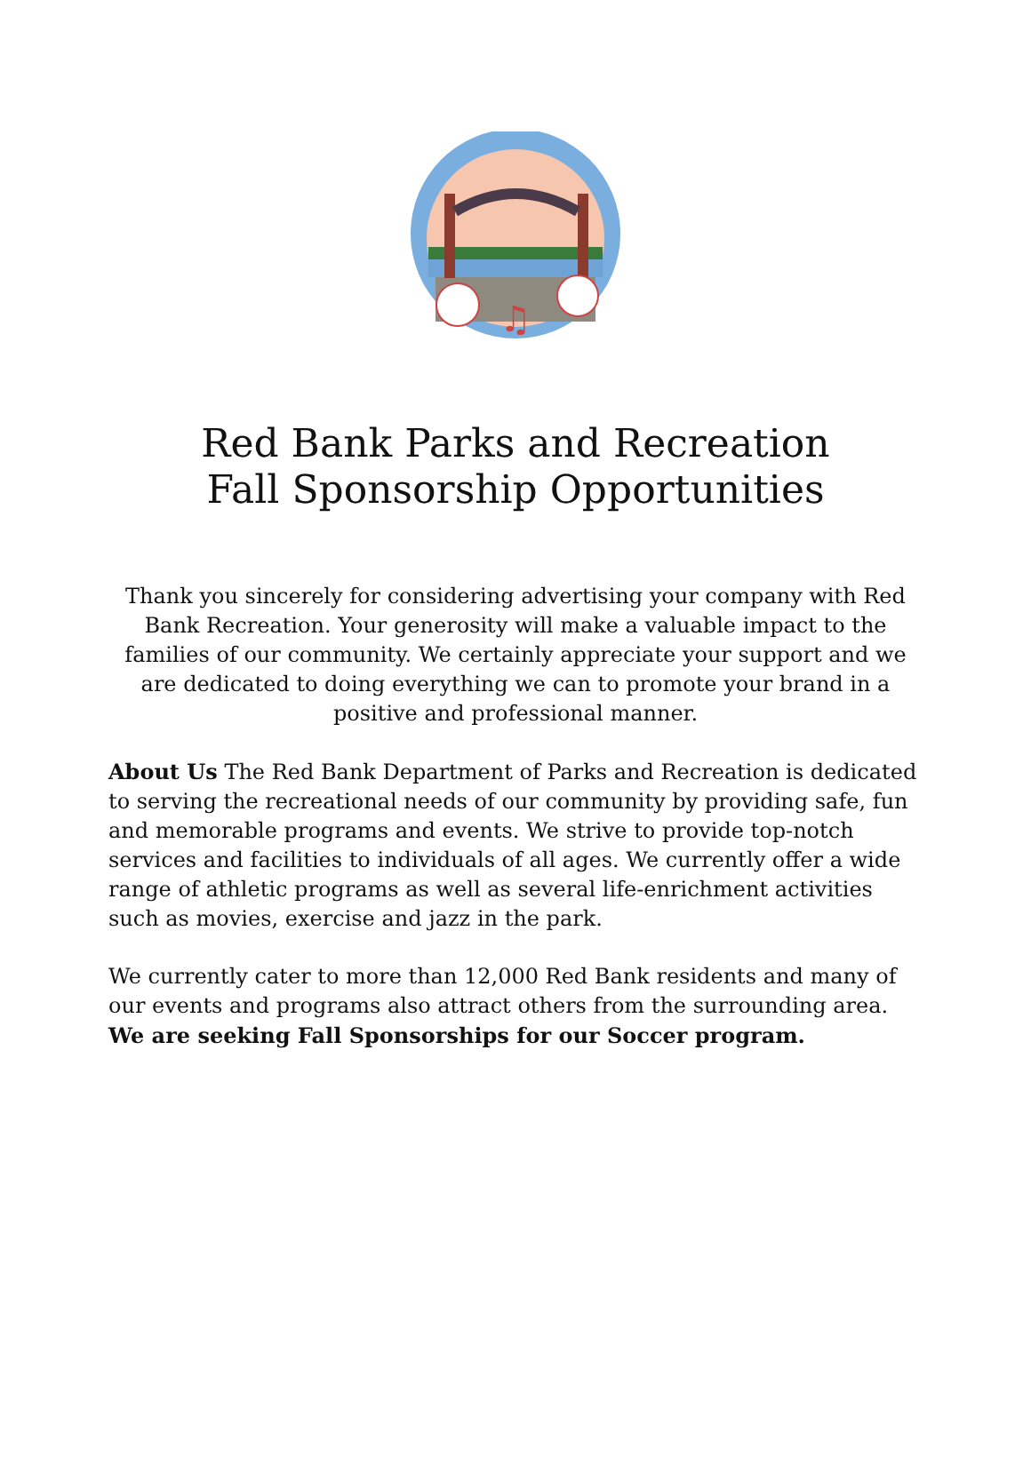♫
Red Bank Parks and Recreation
Fall Sponsorship Opportunities
Thank you sincerely for considering advertising your company with Red Bank Recreation. Your generosity will make a valuable impact to the families of our community. We certainly appreciate your support and we are dedicated to doing everything we can to promote your brand in a positive and professional manner.
About Us The Red Bank Department of Parks and Recreation is dedicated to serving the recreational needs of our community by providing safe, fun and memorable programs and events. We strive to provide top-notch services and facilities to individuals of all ages. We currently offer a wide range of athletic programs as well as several life-enrichment activities such as movies, exercise and jazz in the park.
We currently cater to more than 12,000 Red Bank residents and many of our events and programs also attract others from the surrounding area. We are seeking Fall Sponsorships for our Soccer program.